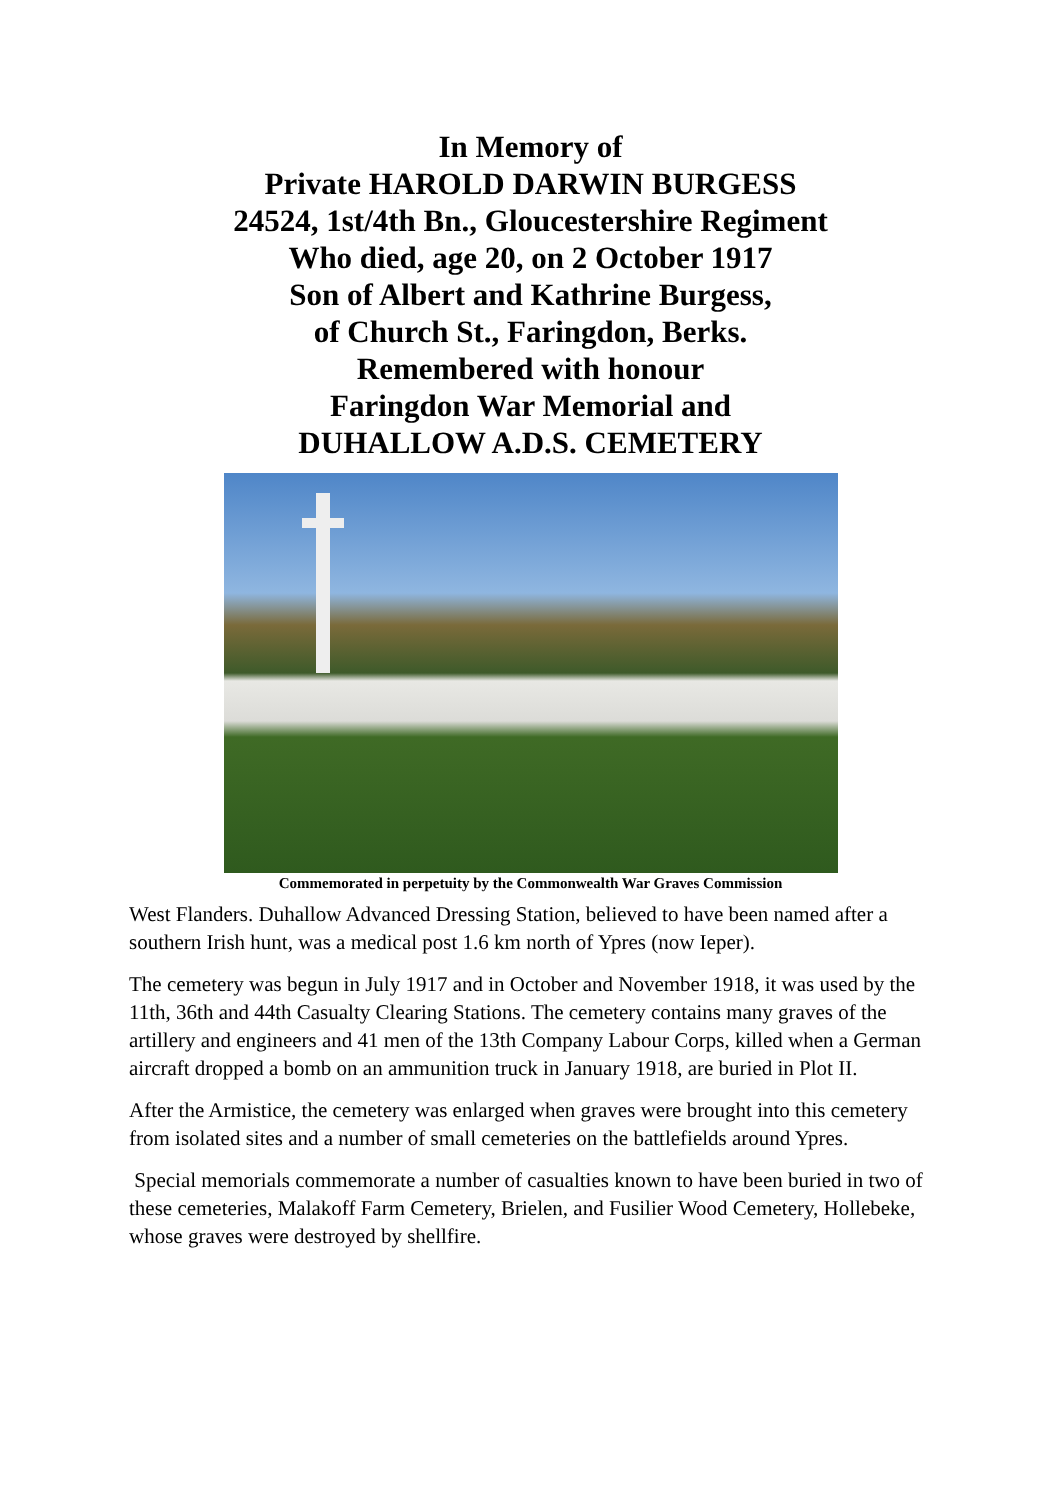In Memory of
Private HAROLD DARWIN BURGESS
24524, 1st/4th Bn., Gloucestershire Regiment
Who died, age 20, on 2 October 1917
Son of Albert and Kathrine Burgess,
of Church St., Faringdon, Berks.
Remembered with honour
Faringdon War Memorial and
DUHALLOW A.D.S. CEMETERY
Commemorated in perpetuity by the Commonwealth War Graves Commission
West Flanders. Duhallow Advanced Dressing Station, believed to have been named after a southern Irish hunt, was a medical post 1.6 km north of Ypres (now Ieper).
The cemetery was begun in July 1917 and in October and November 1918, it was used by the 11th, 36th and 44th Casualty Clearing Stations. The cemetery contains many graves of the artillery and engineers and 41 men of the 13th Company Labour Corps, killed when a German aircraft dropped a bomb on an ammunition truck in January 1918, are buried in Plot II.
After the Armistice, the cemetery was enlarged when graves were brought into this cemetery from isolated sites and a number of small cemeteries on the battlefields around Ypres.
Special memorials commemorate a number of casualties known to have been buried in two of these cemeteries, Malakoff Farm Cemetery, Brielen, and Fusilier Wood Cemetery, Hollebeke, whose graves were destroyed by shellfire.